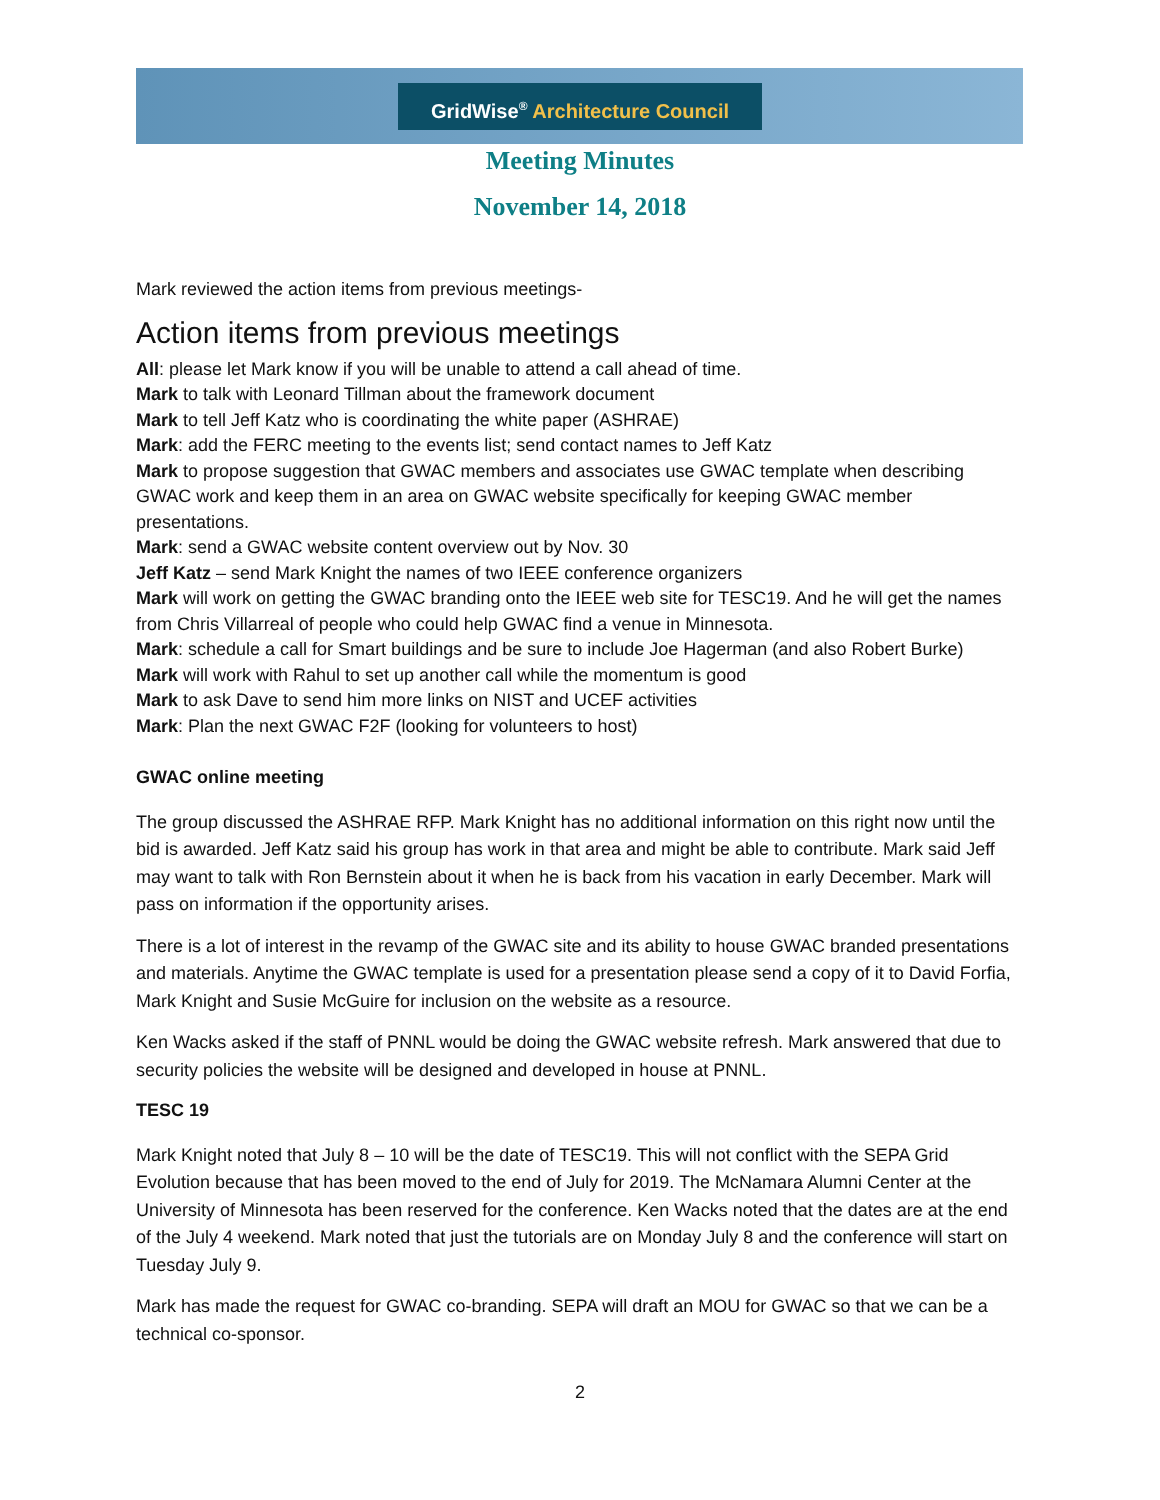GridWise<sup>®</sup> Architecture Council
Meeting Minutes
November 14, 2018
Mark reviewed the action items from previous meetings-
Action items from previous meetings
All: please let Mark know if you will be unable to attend a call ahead of time.
Mark to talk with Leonard Tillman about the framework document
Mark to tell Jeff Katz who is coordinating the white paper (ASHRAE)
Mark: add the FERC meeting to the events list; send contact names to Jeff Katz
Mark to propose suggestion that GWAC members and associates use GWAC template when describing GWAC work and keep them in an area on GWAC website specifically for keeping GWAC member presentations.
Mark: send a GWAC website content overview out by Nov. 30
Jeff Katz – send Mark Knight the names of two IEEE conference organizers
Mark will work on getting the GWAC branding onto the IEEE web site for TESC19. And he will get the names from Chris Villarreal of people who could help GWAC find a venue in Minnesota.
Mark: schedule a call for Smart buildings and be sure to include Joe Hagerman (and also Robert Burke)
Mark will work with Rahul to set up another call while the momentum is good
Mark to ask Dave to send him more links on NIST and UCEF activities
Mark: Plan the next GWAC F2F (looking for volunteers to host)
GWAC online meeting
The group discussed the ASHRAE RFP. Mark Knight has no additional information on this right now until the bid is awarded. Jeff Katz said his group has work in that area and might be able to contribute. Mark said Jeff may want to talk with Ron Bernstein about it when he is back from his vacation in early December. Mark will pass on information if the opportunity arises.
There is a lot of interest in the revamp of the GWAC site and its ability to house GWAC branded presentations and materials. Anytime the GWAC template is used for a presentation please send a copy of it to David Forfia, Mark Knight and Susie McGuire for inclusion on the website as a resource.
Ken Wacks asked if the staff of PNNL would be doing the GWAC website refresh. Mark answered that due to security policies the website will be designed and developed in house at PNNL.
TESC 19
Mark Knight noted that July 8 – 10 will be the date of TESC19. This will not conflict with the SEPA Grid Evolution because that has been moved to the end of July for 2019. The McNamara Alumni Center at the University of Minnesota has been reserved for the conference. Ken Wacks noted that the dates are at the end of the July 4 weekend. Mark noted that just the tutorials are on Monday July 8 and the conference will start on Tuesday July 9.
Mark has made the request for GWAC co-branding. SEPA will draft an MOU for GWAC so that we can be a technical co-sponsor.
2